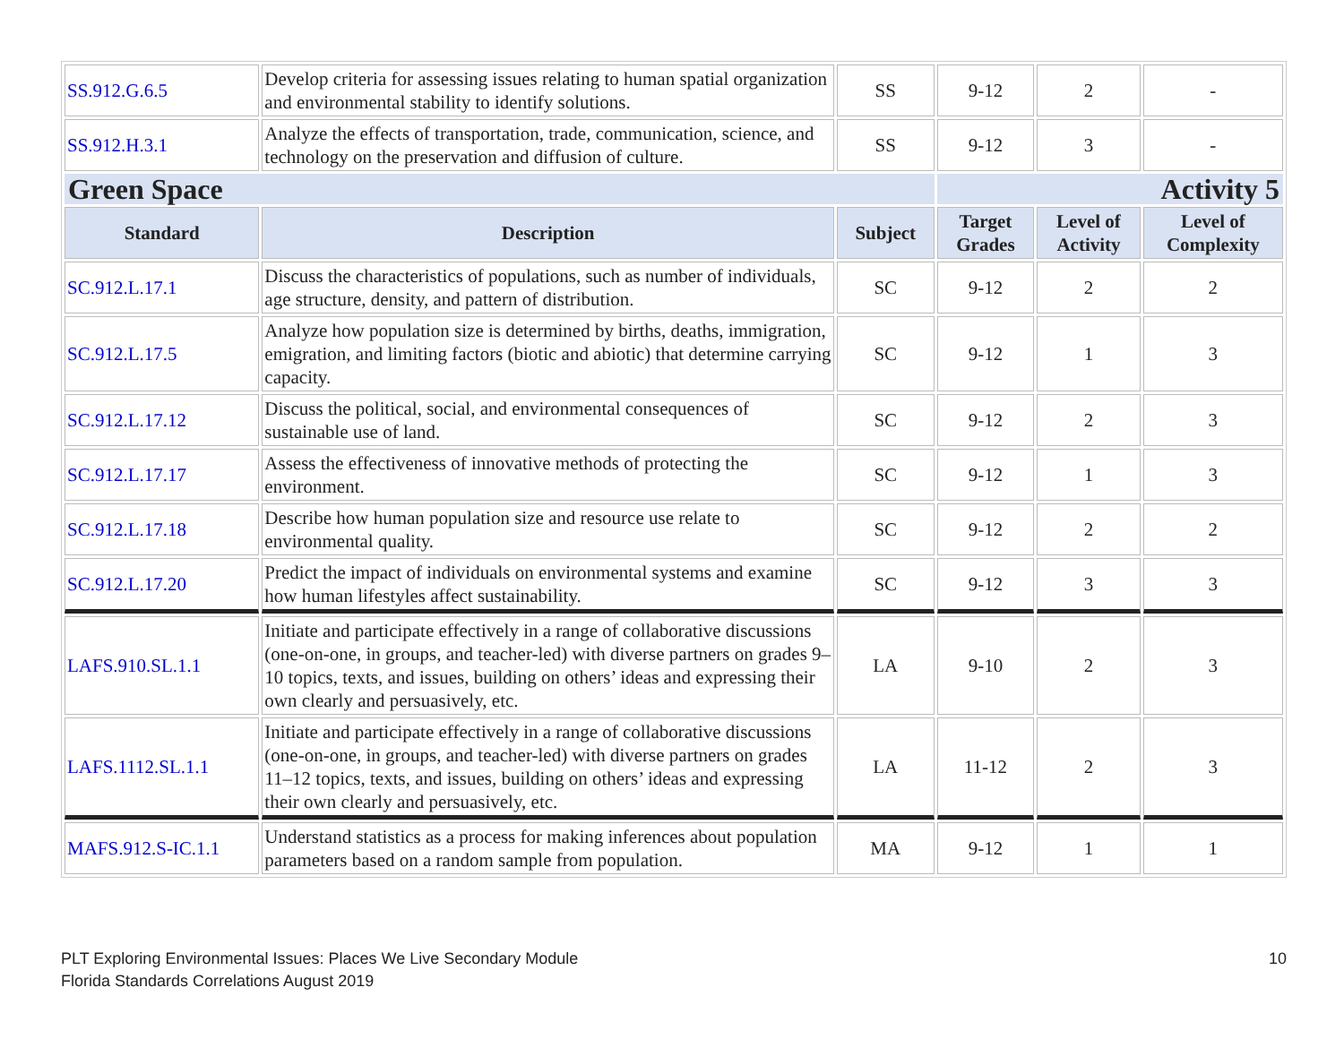| SS.912.G.6.5 | Develop criteria for assessing issues relating to human spatial organization and environmental stability to identify solutions. | SS | 9-12 | 2 | - |
| SS.912.H.3.1 | Analyze the effects of transportation, trade, communication, science, and technology on the preservation and diffusion of culture. | SS | 9-12 | 3 | - |
| Green Space | | | Activity 5 | | |
| Standard | Description | Subject | Target Grades | Level of Activity | Level of Complexity |
| SC.912.L.17.1 | Discuss the characteristics of populations, such as number of individuals, age structure, density, and pattern of distribution. | SC | 9-12 | 2 | 2 |
| SC.912.L.17.5 | Analyze how population size is determined by births, deaths, immigration, emigration, and limiting factors (biotic and abiotic) that determine carrying capacity. | SC | 9-12 | 1 | 3 |
| SC.912.L.17.12 | Discuss the political, social, and environmental consequences of sustainable use of land. | SC | 9-12 | 2 | 3 |
| SC.912.L.17.17 | Assess the effectiveness of innovative methods of protecting the environment. | SC | 9-12 | 1 | 3 |
| SC.912.L.17.18 | Describe how human population size and resource use relate to environmental quality. | SC | 9-12 | 2 | 2 |
| SC.912.L.17.20 | Predict the impact of individuals on environmental systems and examine how human lifestyles affect sustainability. | SC | 9-12 | 3 | 3 |
| LAFS.910.SL.1.1 | Initiate and participate effectively in a range of collaborative discussions (one-on-one, in groups, and teacher-led) with diverse partners on grades 9–10 topics, texts, and issues, building on others’ ideas and expressing their own clearly and persuasively, etc. | LA | 9-10 | 2 | 3 |
| LAFS.1112.SL.1.1 | Initiate and participate effectively in a range of collaborative discussions (one-on-one, in groups, and teacher-led) with diverse partners on grades 11–12 topics, texts, and issues, building on others’ ideas and expressing their own clearly and persuasively, etc. | LA | 11-12 | 2 | 3 |
| MAFS.912.S-IC.1.1 | Understand statistics as a process for making inferences about population parameters based on a random sample from population. | MA | 9-12 | 1 | 1 |
PLT Exploring Environmental Issues: Places We Live Secondary Module
Florida Standards Correlations August 2019
10